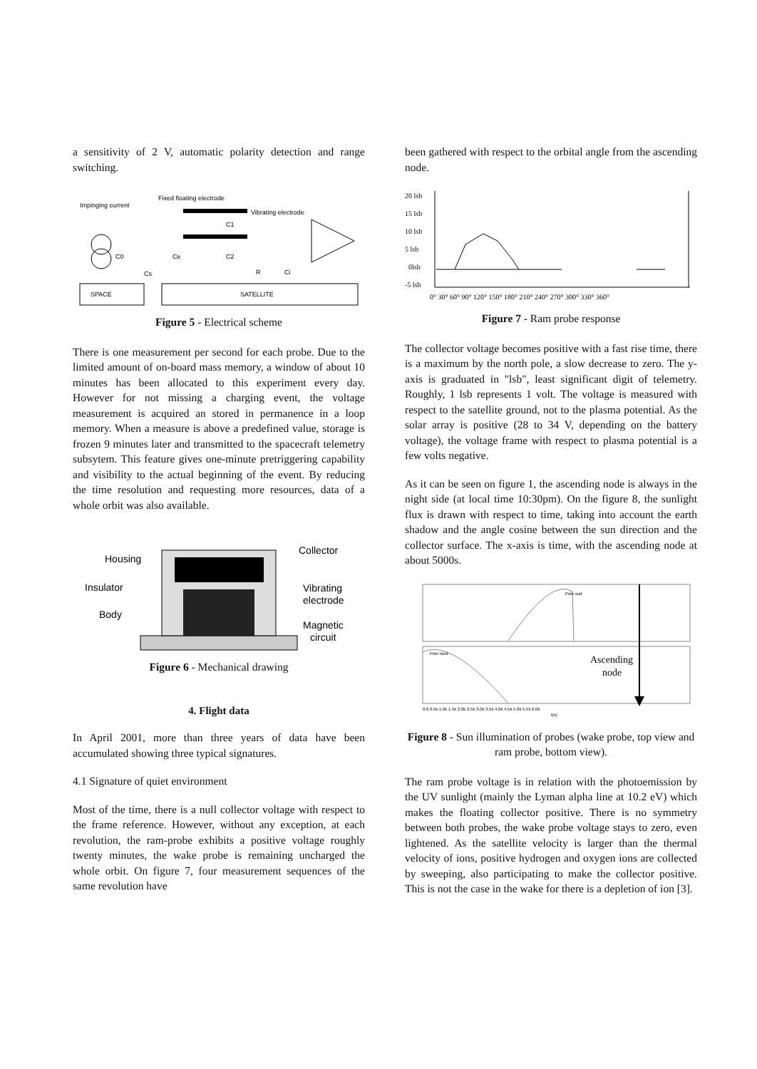a sensitivity of 2 V, automatic polarity detection and range switching.
Impinging current
Fixed floating electrode
Vibrating electrode
C1
C2
C0
Ce
Cs
R
Ci
SPACE
SATELLITE
Figure 5 - Electrical scheme
There is one measurement per second for each probe. Due to the limited amount of on-board mass memory, a window of about 10 minutes has been allocated to this experiment every day. However for not missing a charging event, the voltage measurement is acquired an stored in permanence in a loop memory. When a measure is above a predefined value, storage is frozen 9 minutes later and transmitted to the spacecraft telemetry subsytem. This feature gives one-minute pretriggering capability and visibility to the actual beginning of the event. By reducing the time resolution and requesting more resources, data of a whole orbit was also available.
Housing
Insulator
Body
Collector
Vibrating
electrode
Magnetic
circuit
Figure 6 - Mechanical drawing
4. Flight data
In April 2001, more than three years of data have been accumulated showing three typical signatures.
4.1 Signature of quiet environment
Most of the time, there is a null collector voltage with respect to the frame reference. However, without any exception, at each revolution, the ram-probe exhibits a positive voltage roughly twenty minutes, the wake probe is remaining uncharged the whole orbit. On figure 7, four measurement sequences of the same revolution have
been gathered with respect to the orbital angle from the ascending node.
20 lsb
15 lsb
10 lsb
5 lsb
0lsb
-5 lsb
0° 30° 60° 90° 120° 150° 180° 210° 240° 270° 300° 330° 360°
Figure 7 - Ram probe response
The collector voltage becomes positive with a fast rise time, there is a maximum by the north pole, a slow decrease to zero. The y-axis is graduated in "lsb", least significant digit of telemetry. Roughly, 1 lsb represents 1 volt. The voltage is measured with respect to the satellite ground, not to the plasma potential. As the solar array is positive (28 to 34 V, depending on the battery voltage), the voltage frame with respect to plasma potential is a few volts negative.
As it can be seen on figure 1, the ascending node is always in the night side (at local time 10:30pm). On the figure 8, the sunlight flux is drawn with respect to time, taking into account the earth shadow and the angle cosine between the sun direction and the collector surface. The x-axis is time, with the ascending node at about 5000s.
Pole sud
Pole nord
Ascending
node
0.0 0.5k 1.0k 1.5k 2.0k 2.5k 3.0k 3.5k 4.0k 4.5k 5.0k 5.5k 6.0k
t(s)
Figure 8 - Sun illumination of probes (wake probe, top view and ram probe, bottom view).
The ram probe voltage is in relation with the photoemission by the UV sunlight (mainly the Lyman alpha line at 10.2 eV) which makes the floating collector positive. There is no symmetry between both probes, the wake probe voltage stays to zero, even lightened. As the satellite velocity is larger than the thermal velocity of ions, positive hydrogen and oxygen ions are collected by sweeping, also participating to make the collector positive. This is not the case in the wake for there is a depletion of ion [3].